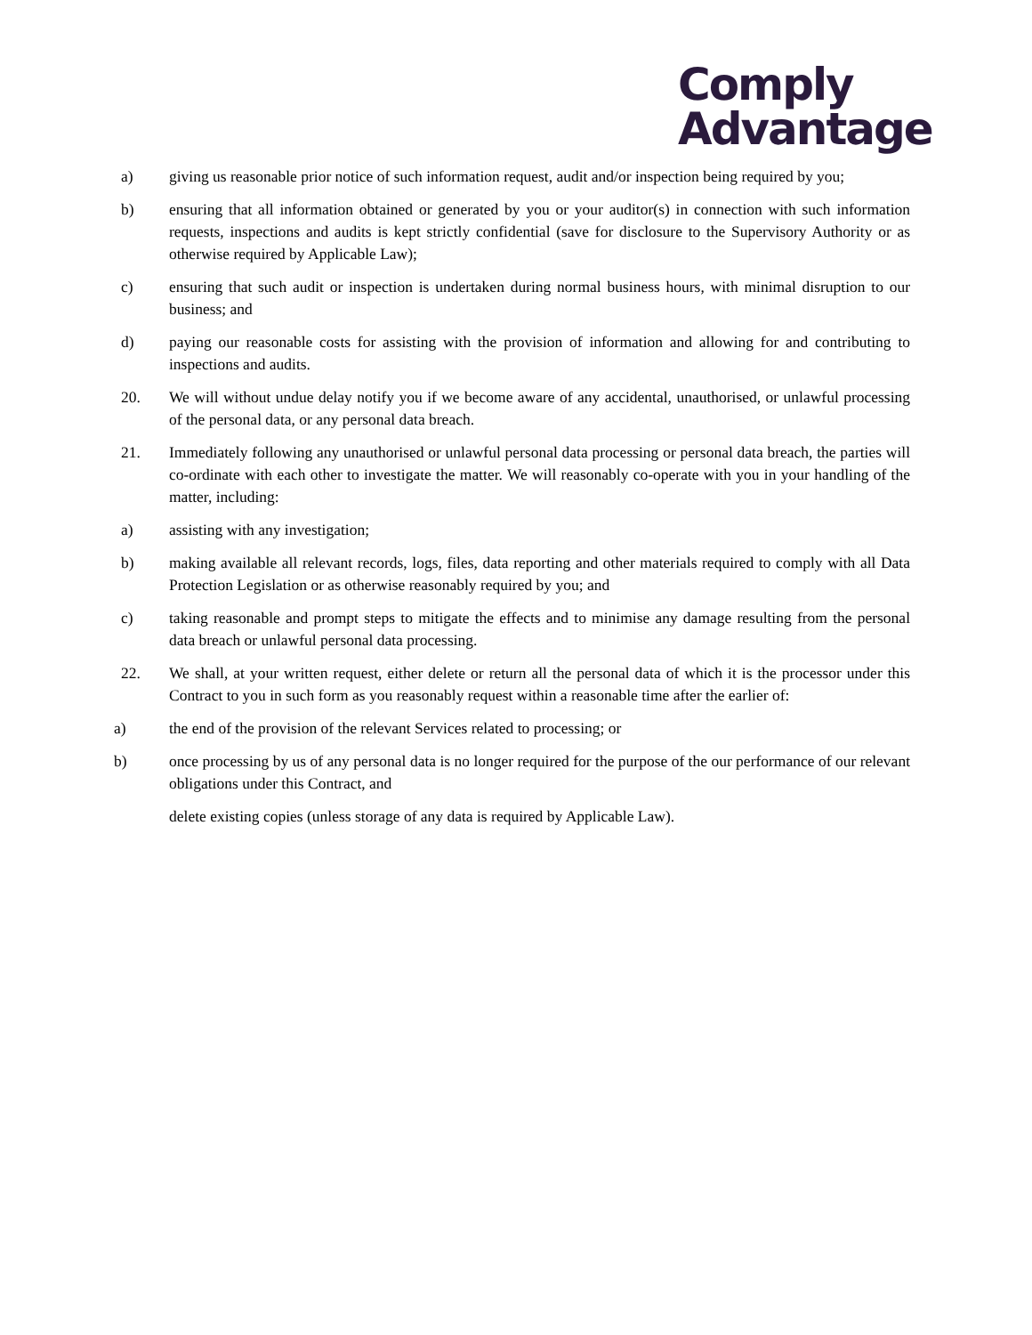Comply
Advantage
a) giving us reasonable prior notice of such information request, audit and/or inspection being required by you;
b) ensuring that all information obtained or generated by you or your auditor(s) in connection with such information requests, inspections and audits is kept strictly confidential (save for disclosure to the Supervisory Authority or as otherwise required by Applicable Law);
c) ensuring that such audit or inspection is undertaken during normal business hours, with minimal disruption to our business; and
d) paying our reasonable costs for assisting with the provision of information and allowing for and contributing to inspections and audits.
20. We will without undue delay notify you if we become aware of any accidental, unauthorised, or unlawful processing of the personal data, or any personal data breach.
21. Immediately following any unauthorised or unlawful personal data processing or personal data breach, the parties will co-ordinate with each other to investigate the matter. We will reasonably co-operate with you in your handling of the matter, including:
a) assisting with any investigation;
b) making available all relevant records, logs, files, data reporting and other materials required to comply with all Data Protection Legislation or as otherwise reasonably required by you; and
c) taking reasonable and prompt steps to mitigate the effects and to minimise any damage resulting from the personal data breach or unlawful personal data processing.
22. We shall, at your written request, either delete or return all the personal data of which it is the processor under this Contract to you in such form as you reasonably request within a reasonable time after the earlier of:
a) the end of the provision of the relevant Services related to processing; or
b) once processing by us of any personal data is no longer required for the purpose of the our performance of our relevant obligations under this Contract, and
delete existing copies (unless storage of any data is required by Applicable Law).